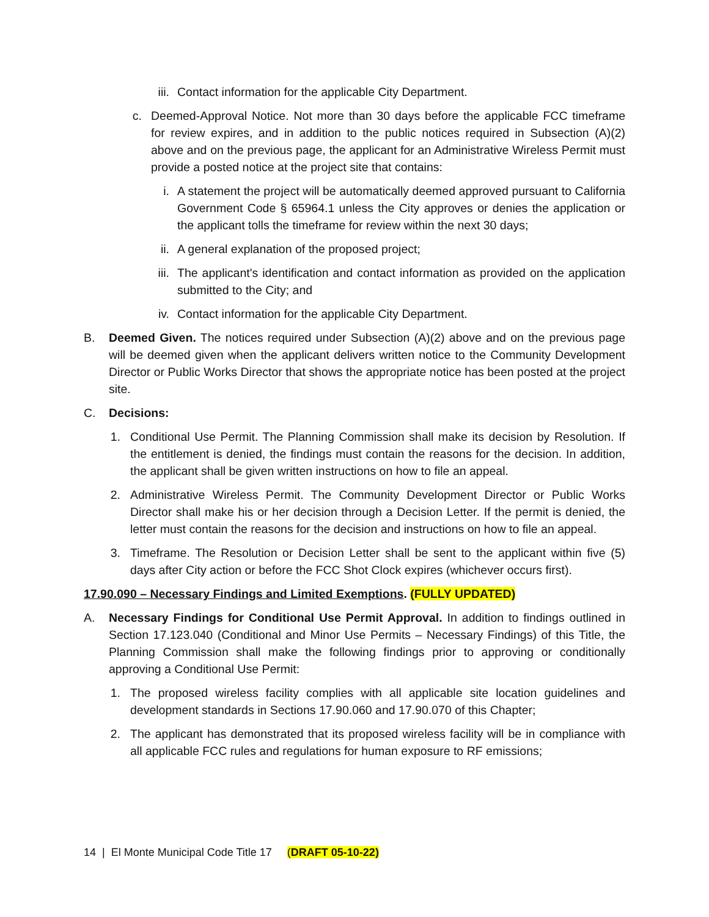iii. Contact information for the applicable City Department.
c. Deemed-Approval Notice. Not more than 30 days before the applicable FCC timeframe for review expires, and in addition to the public notices required in Subsection (A)(2) above and on the previous page, the applicant for an Administrative Wireless Permit must provide a posted notice at the project site that contains:
i. A statement the project will be automatically deemed approved pursuant to California Government Code § 65964.1 unless the City approves or denies the application or the applicant tolls the timeframe for review within the next 30 days;
ii. A general explanation of the proposed project;
iii. The applicant's identification and contact information as provided on the application submitted to the City; and
iv. Contact information for the applicable City Department.
B. Deemed Given. The notices required under Subsection (A)(2) above and on the previous page will be deemed given when the applicant delivers written notice to the Community Development Director or Public Works Director that shows the appropriate notice has been posted at the project site.
C. Decisions:
1. Conditional Use Permit. The Planning Commission shall make its decision by Resolution. If the entitlement is denied, the findings must contain the reasons for the decision. In addition, the applicant shall be given written instructions on how to file an appeal.
2. Administrative Wireless Permit. The Community Development Director or Public Works Director shall make his or her decision through a Decision Letter. If the permit is denied, the letter must contain the reasons for the decision and instructions on how to file an appeal.
3. Timeframe. The Resolution or Decision Letter shall be sent to the applicant within five (5) days after City action or before the FCC Shot Clock expires (whichever occurs first).
17.90.090 – Necessary Findings and Limited Exemptions. (FULLY UPDATED)
A. Necessary Findings for Conditional Use Permit Approval. In addition to findings outlined in Section 17.123.040 (Conditional and Minor Use Permits – Necessary Findings) of this Title, the Planning Commission shall make the following findings prior to approving or conditionally approving a Conditional Use Permit:
1. The proposed wireless facility complies with all applicable site location guidelines and development standards in Sections 17.90.060 and 17.90.070 of this Chapter;
2. The applicant has demonstrated that its proposed wireless facility will be in compliance with all applicable FCC rules and regulations for human exposure to RF emissions;
14 | El Monte Municipal Code Title 17 (DRAFT 05-10-22)